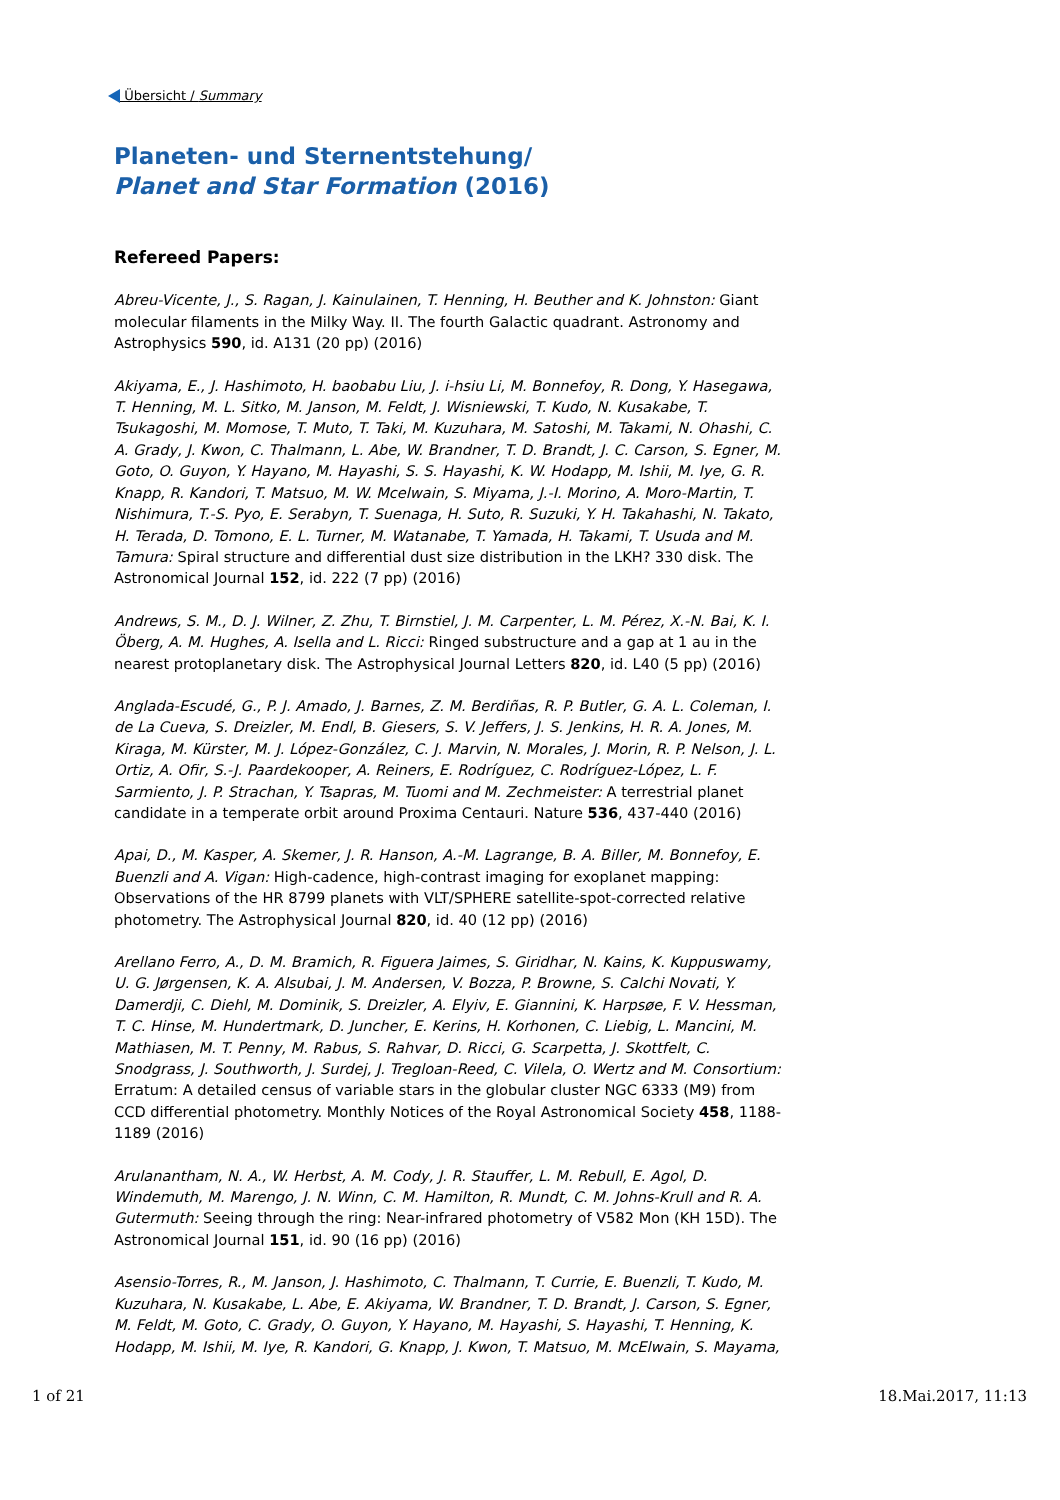Übersicht / Summary
Planeten- und Sternentstehung/
Planet and Star Formation (2016)
Refereed Papers:
Abreu-Vicente, J., S. Ragan, J. Kainulainen, T. Henning, H. Beuther and K. Johnston: Giant molecular filaments in the Milky Way. II. The fourth Galactic quadrant. Astronomy and Astrophysics 590, id. A131 (20 pp) (2016)
Akiyama, E., J. Hashimoto, H. baobabu Liu, J. i-hsiu Li, M. Bonnefoy, R. Dong, Y. Hasegawa, T. Henning, M. L. Sitko, M. Janson, M. Feldt, J. Wisniewski, T. Kudo, N. Kusakabe, T. Tsukagoshi, M. Momose, T. Muto, T. Taki, M. Kuzuhara, M. Satoshi, M. Takami, N. Ohashi, C. A. Grady, J. Kwon, C. Thalmann, L. Abe, W. Brandner, T. D. Brandt, J. C. Carson, S. Egner, M. Goto, O. Guyon, Y. Hayano, M. Hayashi, S. S. Hayashi, K. W. Hodapp, M. Ishii, M. Iye, G. R. Knapp, R. Kandori, T. Matsuo, M. W. Mcelwain, S. Miyama, J.-I. Morino, A. Moro-Martin, T. Nishimura, T.-S. Pyo, E. Serabyn, T. Suenaga, H. Suto, R. Suzuki, Y. H. Takahashi, N. Takato, H. Terada, D. Tomono, E. L. Turner, M. Watanabe, T. Yamada, H. Takami, T. Usuda and M. Tamura: Spiral structure and differential dust size distribution in the LKH? 330 disk. The Astronomical Journal 152, id. 222 (7 pp) (2016)
Andrews, S. M., D. J. Wilner, Z. Zhu, T. Birnstiel, J. M. Carpenter, L. M. Pérez, X.-N. Bai, K. I. Öberg, A. M. Hughes, A. Isella and L. Ricci: Ringed substructure and a gap at 1 au in the nearest protoplanetary disk. The Astrophysical Journal Letters 820, id. L40 (5 pp) (2016)
Anglada-Escudé, G., P. J. Amado, J. Barnes, Z. M. Berdiñas, R. P. Butler, G. A. L. Coleman, I. de La Cueva, S. Dreizler, M. Endl, B. Giesers, S. V. Jeffers, J. S. Jenkins, H. R. A. Jones, M. Kiraga, M. Kürster, M. J. López-González, C. J. Marvin, N. Morales, J. Morin, R. P. Nelson, J. L. Ortiz, A. Ofir, S.-J. Paardekooper, A. Reiners, E. Rodríguez, C. Rodríguez-López, L. F. Sarmiento, J. P. Strachan, Y. Tsapras, M. Tuomi and M. Zechmeister: A terrestrial planet candidate in a temperate orbit around Proxima Centauri. Nature 536, 437-440 (2016)
Apai, D., M. Kasper, A. Skemer, J. R. Hanson, A.-M. Lagrange, B. A. Biller, M. Bonnefoy, E. Buenzli and A. Vigan: High-cadence, high-contrast imaging for exoplanet mapping: Observations of the HR 8799 planets with VLT/SPHERE satellite-spot-corrected relative photometry. The Astrophysical Journal 820, id. 40 (12 pp) (2016)
Arellano Ferro, A., D. M. Bramich, R. Figuera Jaimes, S. Giridhar, N. Kains, K. Kuppuswamy, U. G. Jørgensen, K. A. Alsubai, J. M. Andersen, V. Bozza, P. Browne, S. Calchi Novati, Y. Damerdji, C. Diehl, M. Dominik, S. Dreizler, A. Elyiv, E. Giannini, K. Harpsøe, F. V. Hessman, T. C. Hinse, M. Hundertmark, D. Juncher, E. Kerins, H. Korhonen, C. Liebig, L. Mancini, M. Mathiasen, M. T. Penny, M. Rabus, S. Rahvar, D. Ricci, G. Scarpetta, J. Skottfelt, C. Snodgrass, J. Southworth, J. Surdej, J. Tregloan-Reed, C. Vilela, O. Wertz and M. Consortium: Erratum: A detailed census of variable stars in the globular cluster NGC 6333 (M9) from CCD differential photometry. Monthly Notices of the Royal Astronomical Society 458, 1188-1189 (2016)
Arulanantham, N. A., W. Herbst, A. M. Cody, J. R. Stauffer, L. M. Rebull, E. Agol, D. Windemuth, M. Marengo, J. N. Winn, C. M. Hamilton, R. Mundt, C. M. Johns-Krull and R. A. Gutermuth: Seeing through the ring: Near-infrared photometry of V582 Mon (KH 15D). The Astronomical Journal 151, id. 90 (16 pp) (2016)
Asensio-Torres, R., M. Janson, J. Hashimoto, C. Thalmann, T. Currie, E. Buenzli, T. Kudo, M. Kuzuhara, N. Kusakabe, L. Abe, E. Akiyama, W. Brandner, T. D. Brandt, J. Carson, S. Egner, M. Feldt, M. Goto, C. Grady, O. Guyon, Y. Hayano, M. Hayashi, S. Hayashi, T. Henning, K. Hodapp, M. Ishii, M. Iye, R. Kandori, G. Knapp, J. Kwon, T. Matsuo, M. McElwain, S. Mayama,
1 of 21 18.Mai.2017, 11:13